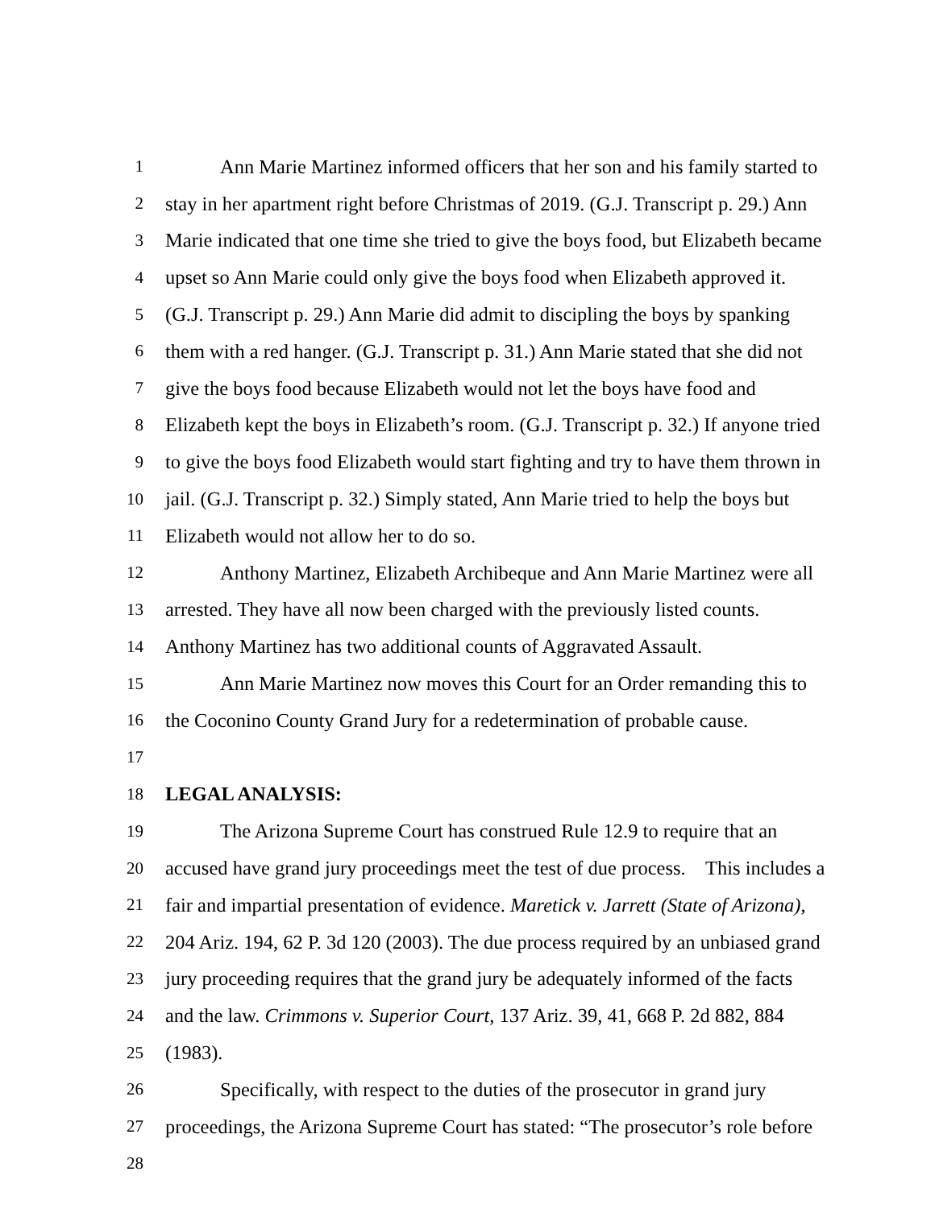1 Ann Marie Martinez informed officers that her son and his family started to
2 stay in her apartment right before Christmas of 2019. (G.J. Transcript p. 29.) Ann
3 Marie indicated that one time she tried to give the boys food, but Elizabeth became
4 upset so Ann Marie could only give the boys food when Elizabeth approved it.
5 (G.J. Transcript p. 29.) Ann Marie did admit to discipling the boys by spanking
6 them with a red hanger. (G.J. Transcript p. 31.) Ann Marie stated that she did not
7 give the boys food because Elizabeth would not let the boys have food and
8 Elizabeth kept the boys in Elizabeth’s room. (G.J. Transcript p. 32.) If anyone tried
9 to give the boys food Elizabeth would start fighting and try to have them thrown in
10 jail. (G.J. Transcript p. 32.) Simply stated, Ann Marie tried to help the boys but
11 Elizabeth would not allow her to do so.
12 Anthony Martinez, Elizabeth Archibeque and Ann Marie Martinez were all
13 arrested. They have all now been charged with the previously listed counts.
14 Anthony Martinez has two additional counts of Aggravated Assault.
15 Ann Marie Martinez now moves this Court for an Order remanding this to
16 the Coconino County Grand Jury for a redetermination of probable cause.
17
18 LEGAL ANALYSIS:
19 The Arizona Supreme Court has construed Rule 12.9 to require that an
20 accused have grand jury proceedings meet the test of due process. This includes a
21 fair and impartial presentation of evidence. Maretick v. Jarrett (State of Arizona),
22 204 Ariz. 194, 62 P. 3d 120 (2003). The due process required by an unbiased grand
23 jury proceeding requires that the grand jury be adequately informed of the facts
24 and the law. Crimmons v. Superior Court, 137 Ariz. 39, 41, 668 P. 2d 882, 884
25 (1983).
26 Specifically, with respect to the duties of the prosecutor in grand jury
27 proceedings, the Arizona Supreme Court has stated: “The prosecutor’s role before
28